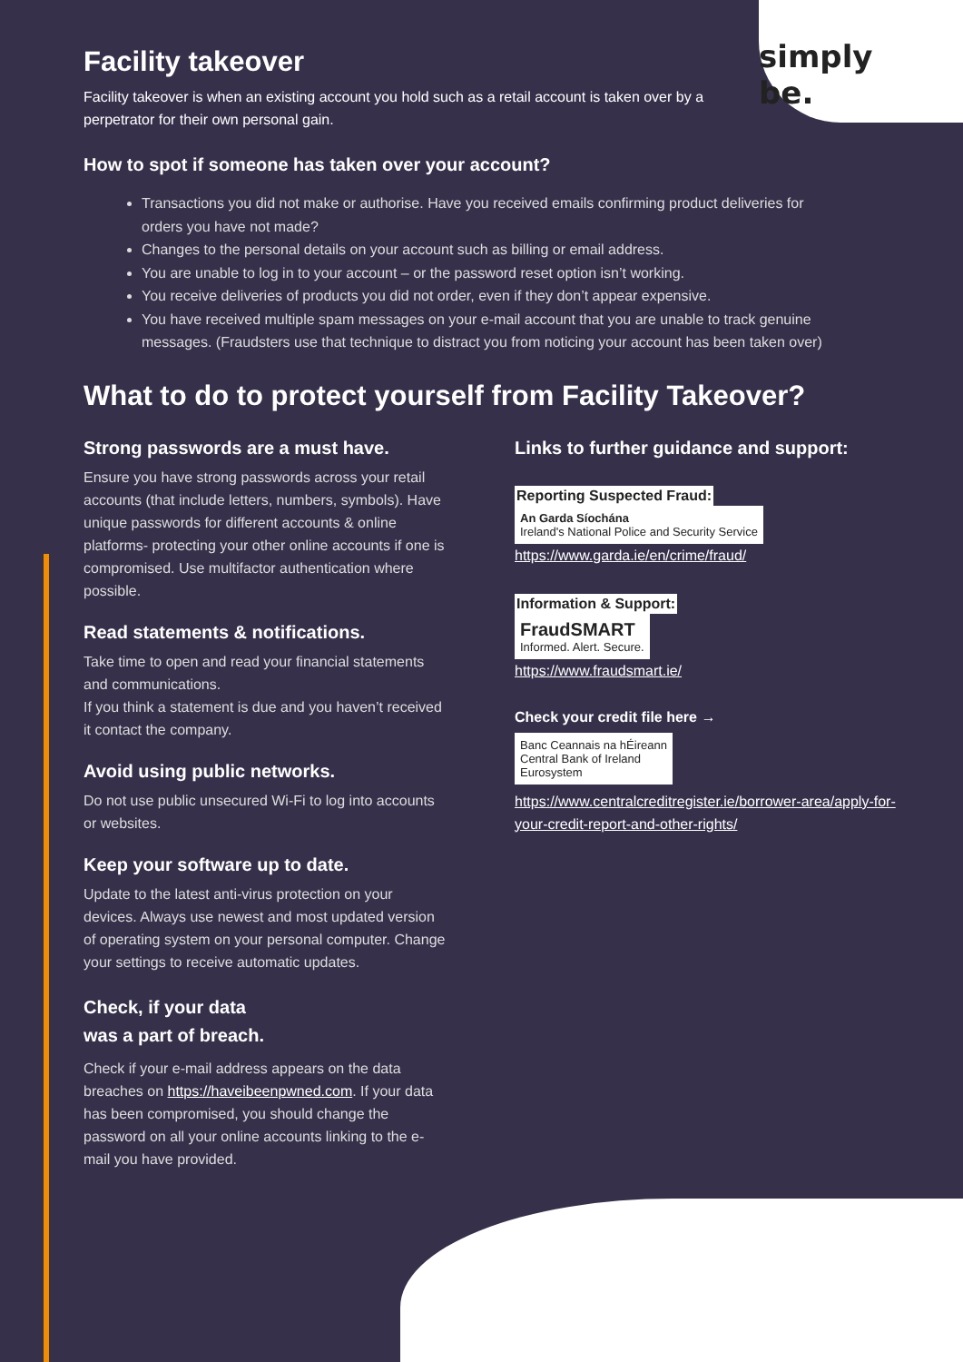simply be.
Facility takeover
Facility takeover is when an existing account you hold such as a retail account is taken over by a perpetrator for their own personal gain.
How to spot if someone has taken over your account?
Transactions you did not make or authorise. Have you received emails confirming product deliveries for orders you have not made?
Changes to the personal details on your account such as billing or email address.
You are unable to log in to your account – or the password reset option isn’t working.
You receive deliveries of products you did not order, even if they don’t appear expensive.
You have received multiple spam messages on your e-mail account that you are unable to track genuine messages. (Fraudsters use that technique to distract you from noticing your account has been taken over)
What to do to protect yourself from Facility Takeover?
Strong passwords are a must have.
Ensure you have strong passwords across your retail accounts (that include letters, numbers, symbols). Have unique passwords for different accounts & online platforms- protecting your other online accounts if one is compromised. Use multifactor authentication where possible.
Read statements & notifications.
Take time to open and read your financial statements and communications.
If you think a statement is due and you haven’t received it contact the company.
Avoid using public networks.
Do not use public unsecured Wi-Fi to log into accounts or websites.
Keep your software up to date.
Update to the latest anti-virus protection on your devices. Always use newest and most updated version of operating system on your personal computer. Change your settings to receive automatic updates.
Check, if your data
was a part of breach.
Check if your e-mail address appears on the data breaches on https://haveibeenpwned.com. If your data has been compromised, you should change the password on all your online accounts linking to the e-mail you have provided.
Links to further guidance and support:
Reporting Suspected Fraud:
An Garda Síochána
Ireland's National Police and Security Service
https://www.garda.ie/en/crime/fraud/
Information & Support:
FraudSMART
Informed. Alert. Secure.
https://www.fraudsmart.ie/
Check your credit file here →
Banc Ceannais na hÉireann
Central Bank of Ireland
Eurosystem
https://www.centralcreditregister.ie/borrower-area/apply-for-your-credit-report-and-other-rights/